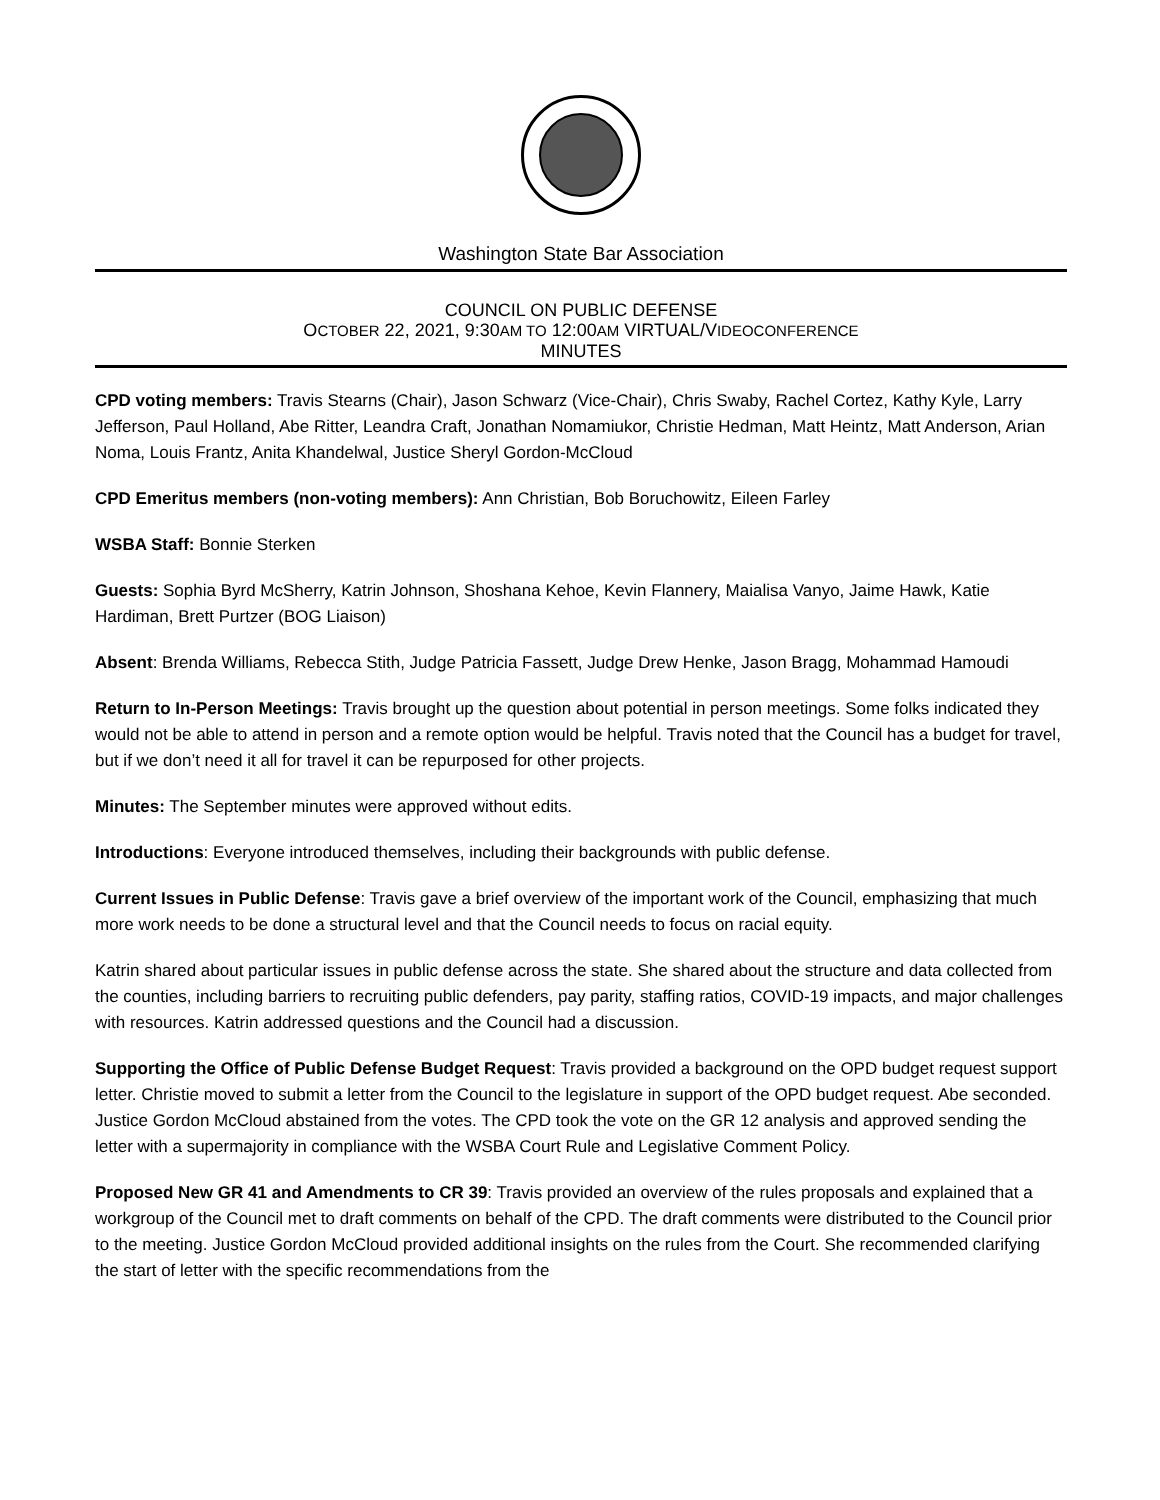Washington State Bar Association
COUNCIL ON PUBLIC DEFENSE
OCTOBER 22, 2021, 9:30AM TO 12:00AM VIRTUAL/VIDEOCONFERENCE
MINUTES
CPD voting members: Travis Stearns (Chair), Jason Schwarz (Vice-Chair), Chris Swaby, Rachel Cortez, Kathy Kyle, Larry Jefferson, Paul Holland, Abe Ritter, Leandra Craft, Jonathan Nomamiukor, Christie Hedman, Matt Heintz, Matt Anderson, Arian Noma, Louis Frantz, Anita Khandelwal, Justice Sheryl Gordon-McCloud
CPD Emeritus members (non-voting members): Ann Christian, Bob Boruchowitz, Eileen Farley
WSBA Staff: Bonnie Sterken
Guests: Sophia Byrd McSherry, Katrin Johnson, Shoshana Kehoe, Kevin Flannery, Maialisa Vanyo, Jaime Hawk, Katie Hardiman, Brett Purtzer (BOG Liaison)
Absent: Brenda Williams, Rebecca Stith, Judge Patricia Fassett, Judge Drew Henke, Jason Bragg, Mohammad Hamoudi
Return to In-Person Meetings: Travis brought up the question about potential in person meetings. Some folks indicated they would not be able to attend in person and a remote option would be helpful. Travis noted that the Council has a budget for travel, but if we don’t need it all for travel it can be repurposed for other projects.
Minutes: The September minutes were approved without edits.
Introductions: Everyone introduced themselves, including their backgrounds with public defense.
Current Issues in Public Defense: Travis gave a brief overview of the important work of the Council, emphasizing that much more work needs to be done a structural level and that the Council needs to focus on racial equity.
Katrin shared about particular issues in public defense across the state. She shared about the structure and data collected from the counties, including barriers to recruiting public defenders, pay parity, staffing ratios, COVID-19 impacts, and major challenges with resources. Katrin addressed questions and the Council had a discussion.
Supporting the Office of Public Defense Budget Request: Travis provided a background on the OPD budget request support letter. Christie moved to submit a letter from the Council to the legislature in support of the OPD budget request. Abe seconded. Justice Gordon McCloud abstained from the votes. The CPD took the vote on the GR 12 analysis and approved sending the letter with a supermajority in compliance with the WSBA Court Rule and Legislative Comment Policy.
Proposed New GR 41 and Amendments to CR 39: Travis provided an overview of the rules proposals and explained that a workgroup of the Council met to draft comments on behalf of the CPD. The draft comments were distributed to the Council prior to the meeting. Justice Gordon McCloud provided additional insights on the rules from the Court. She recommended clarifying the start of letter with the specific recommendations from the